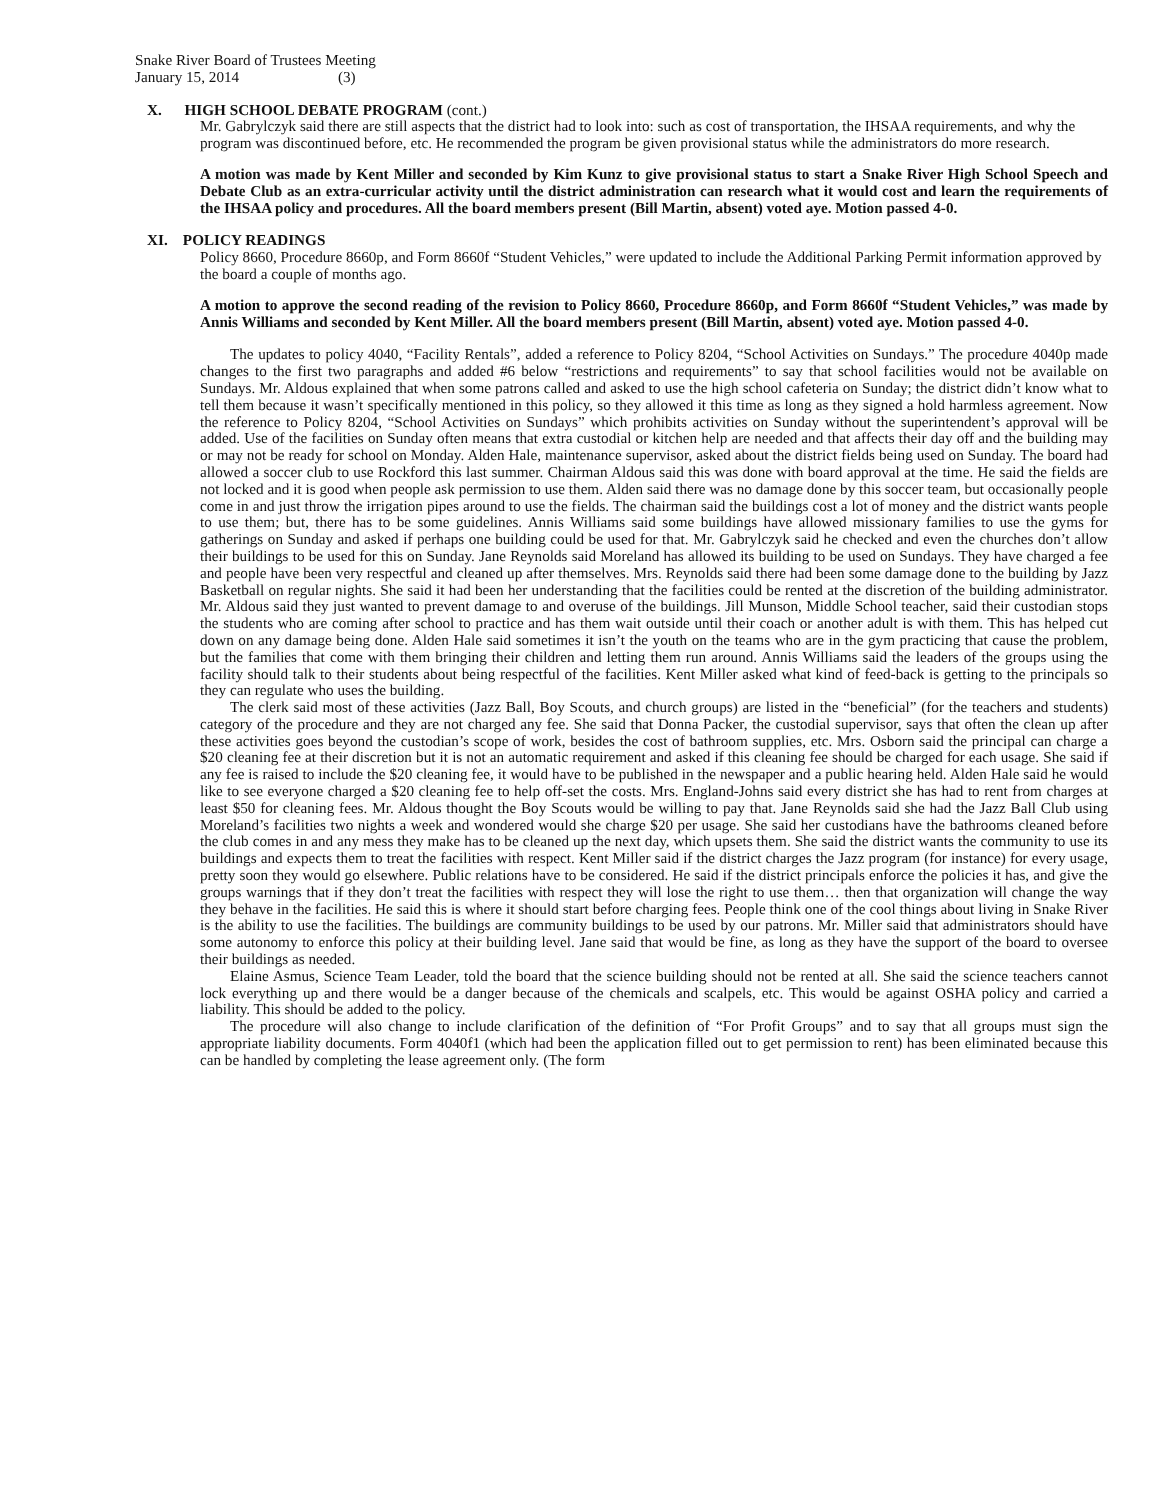Snake River Board of Trustees Meeting
January 15, 2014 (3)
X. HIGH SCHOOL DEBATE PROGRAM (cont.)
Mr. Gabrylczyk said there are still aspects that the district had to look into: such as cost of transportation, the IHSAA requirements, and why the program was discontinued before, etc. He recommended the program be given provisional status while the administrators do more research.
A motion was made by Kent Miller and seconded by Kim Kunz to give provisional status to start a Snake River High School Speech and Debate Club as an extra-curricular activity until the district administration can research what it would cost and learn the requirements of the IHSAA policy and procedures. All the board members present (Bill Martin, absent) voted aye. Motion passed 4-0.
XI. POLICY READINGS
Policy 8660, Procedure 8660p, and Form 8660f “Student Vehicles,” were updated to include the Additional Parking Permit information approved by the board a couple of months ago.
A motion to approve the second reading of the revision to Policy 8660, Procedure 8660p, and Form 8660f “Student Vehicles,” was made by Annis Williams and seconded by Kent Miller. All the board members present (Bill Martin, absent) voted aye. Motion passed 4-0.
The updates to policy 4040, “Facility Rentals”, added a reference to Policy 8204, “School Activities on Sundays.” The procedure 4040p made changes to the first two paragraphs and added #6 below “restrictions and requirements” to say that school facilities would not be available on Sundays. Mr. Aldous explained that when some patrons called and asked to use the high school cafeteria on Sunday; the district didn’t know what to tell them because it wasn’t specifically mentioned in this policy, so they allowed it this time as long as they signed a hold harmless agreement. Now the reference to Policy 8204, “School Activities on Sundays” which prohibits activities on Sunday without the superintendent’s approval will be added. Use of the facilities on Sunday often means that extra custodial or kitchen help are needed and that affects their day off and the building may or may not be ready for school on Monday. Alden Hale, maintenance supervisor, asked about the district fields being used on Sunday. The board had allowed a soccer club to use Rockford this last summer. Chairman Aldous said this was done with board approval at the time. He said the fields are not locked and it is good when people ask permission to use them. Alden said there was no damage done by this soccer team, but occasionally people come in and just throw the irrigation pipes around to use the fields. The chairman said the buildings cost a lot of money and the district wants people to use them; but, there has to be some guidelines. Annis Williams said some buildings have allowed missionary families to use the gyms for gatherings on Sunday and asked if perhaps one building could be used for that. Mr. Gabrylczyk said he checked and even the churches don’t allow their buildings to be used for this on Sunday. Jane Reynolds said Moreland has allowed its building to be used on Sundays. They have charged a fee and people have been very respectful and cleaned up after themselves. Mrs. Reynolds said there had been some damage done to the building by Jazz Basketball on regular nights. She said it had been her understanding that the facilities could be rented at the discretion of the building administrator. Mr. Aldous said they just wanted to prevent damage to and overuse of the buildings. Jill Munson, Middle School teacher, said their custodian stops the students who are coming after school to practice and has them wait outside until their coach or another adult is with them. This has helped cut down on any damage being done. Alden Hale said sometimes it isn’t the youth on the teams who are in the gym practicing that cause the problem, but the families that come with them bringing their children and letting them run around. Annis Williams said the leaders of the groups using the facility should talk to their students about being respectful of the facilities. Kent Miller asked what kind of feed-back is getting to the principals so they can regulate who uses the building.
The clerk said most of these activities (Jazz Ball, Boy Scouts, and church groups) are listed in the “beneficial” (for the teachers and students) category of the procedure and they are not charged any fee. She said that Donna Packer, the custodial supervisor, says that often the clean up after these activities goes beyond the custodian’s scope of work, besides the cost of bathroom supplies, etc. Mrs. Osborn said the principal can charge a $20 cleaning fee at their discretion but it is not an automatic requirement and asked if this cleaning fee should be charged for each usage. She said if any fee is raised to include the $20 cleaning fee, it would have to be published in the newspaper and a public hearing held. Alden Hale said he would like to see everyone charged a $20 cleaning fee to help off-set the costs. Mrs. England-Johns said every district she has had to rent from charges at least $50 for cleaning fees. Mr. Aldous thought the Boy Scouts would be willing to pay that. Jane Reynolds said she had the Jazz Ball Club using Moreland’s facilities two nights a week and wondered would she charge $20 per usage. She said her custodians have the bathrooms cleaned before the club comes in and any mess they make has to be cleaned up the next day, which upsets them. She said the district wants the community to use its buildings and expects them to treat the facilities with respect. Kent Miller said if the district charges the Jazz program (for instance) for every usage, pretty soon they would go elsewhere. Public relations have to be considered. He said if the district principals enforce the policies it has, and give the groups warnings that if they don’t treat the facilities with respect they will lose the right to use them… then that organization will change the way they behave in the facilities. He said this is where it should start before charging fees. People think one of the cool things about living in Snake River is the ability to use the facilities. The buildings are community buildings to be used by our patrons. Mr. Miller said that administrators should have some autonomy to enforce this policy at their building level. Jane said that would be fine, as long as they have the support of the board to oversee their buildings as needed.
Elaine Asmus, Science Team Leader, told the board that the science building should not be rented at all. She said the science teachers cannot lock everything up and there would be a danger because of the chemicals and scalpels, etc. This would be against OSHA policy and carried a liability. This should be added to the policy.
The procedure will also change to include clarification of the definition of “For Profit Groups” and to say that all groups must sign the appropriate liability documents. Form 4040f1 (which had been the application filled out to get permission to rent) has been eliminated because this can be handled by completing the lease agreement only. (The form